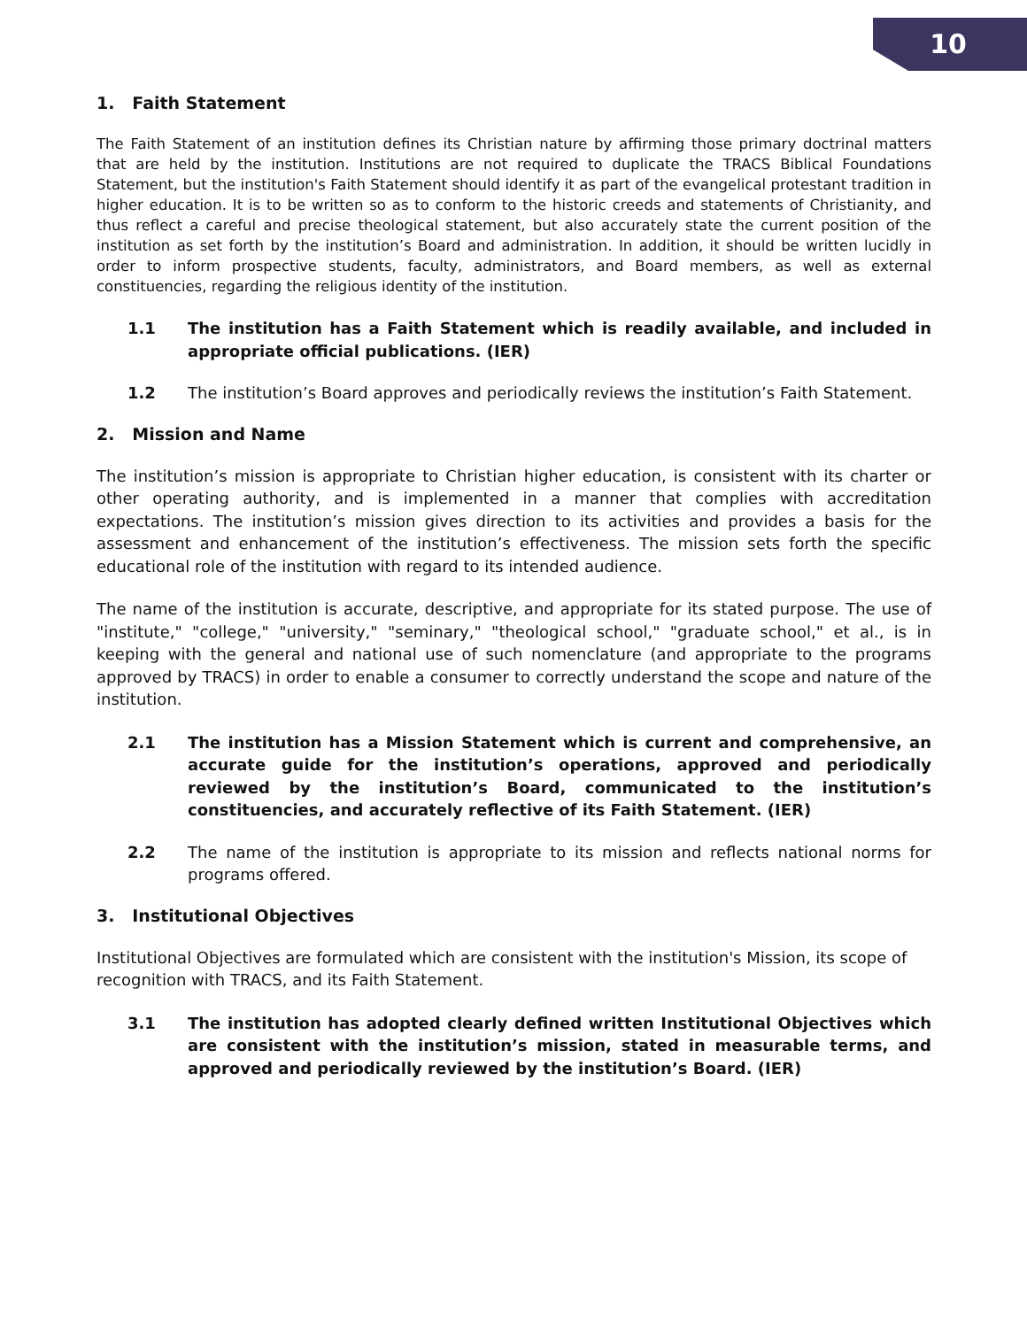10
1. Faith Statement
The Faith Statement of an institution defines its Christian nature by affirming those primary doctrinal matters that are held by the institution. Institutions are not required to duplicate the TRACS Biblical Foundations Statement, but the institution's Faith Statement should identify it as part of the evangelical protestant tradition in higher education. It is to be written so as to conform to the historic creeds and statements of Christianity, and thus reflect a careful and precise theological statement, but also accurately state the current position of the institution as set forth by the institution’s Board and administration. In addition, it should be written lucidly in order to inform prospective students, faculty, administrators, and Board members, as well as external constituencies, regarding the religious identity of the institution.
1.1 The institution has a Faith Statement which is readily available, and included in appropriate official publications. (IER)
1.2 The institution’s Board approves and periodically reviews the institution’s Faith Statement.
2. Mission and Name
The institution’s mission is appropriate to Christian higher education, is consistent with its charter or other operating authority, and is implemented in a manner that complies with accreditation expectations. The institution’s mission gives direction to its activities and provides a basis for the assessment and enhancement of the institution’s effectiveness. The mission sets forth the specific educational role of the institution with regard to its intended audience.
The name of the institution is accurate, descriptive, and appropriate for its stated purpose. The use of "institute," "college," "university," "seminary," "theological school," "graduate school," et al., is in keeping with the general and national use of such nomenclature (and appropriate to the programs approved by TRACS) in order to enable a consumer to correctly understand the scope and nature of the institution.
2.1 The institution has a Mission Statement which is current and comprehensive, an accurate guide for the institution’s operations, approved and periodically reviewed by the institution’s Board, communicated to the institution’s constituencies, and accurately reflective of its Faith Statement. (IER)
2.2 The name of the institution is appropriate to its mission and reflects national norms for programs offered.
3. Institutional Objectives
Institutional Objectives are formulated which are consistent with the institution's Mission, its scope of recognition with TRACS, and its Faith Statement.
3.1 The institution has adopted clearly defined written Institutional Objectives which are consistent with the institution’s mission, stated in measurable terms, and approved and periodically reviewed by the institution’s Board. (IER)